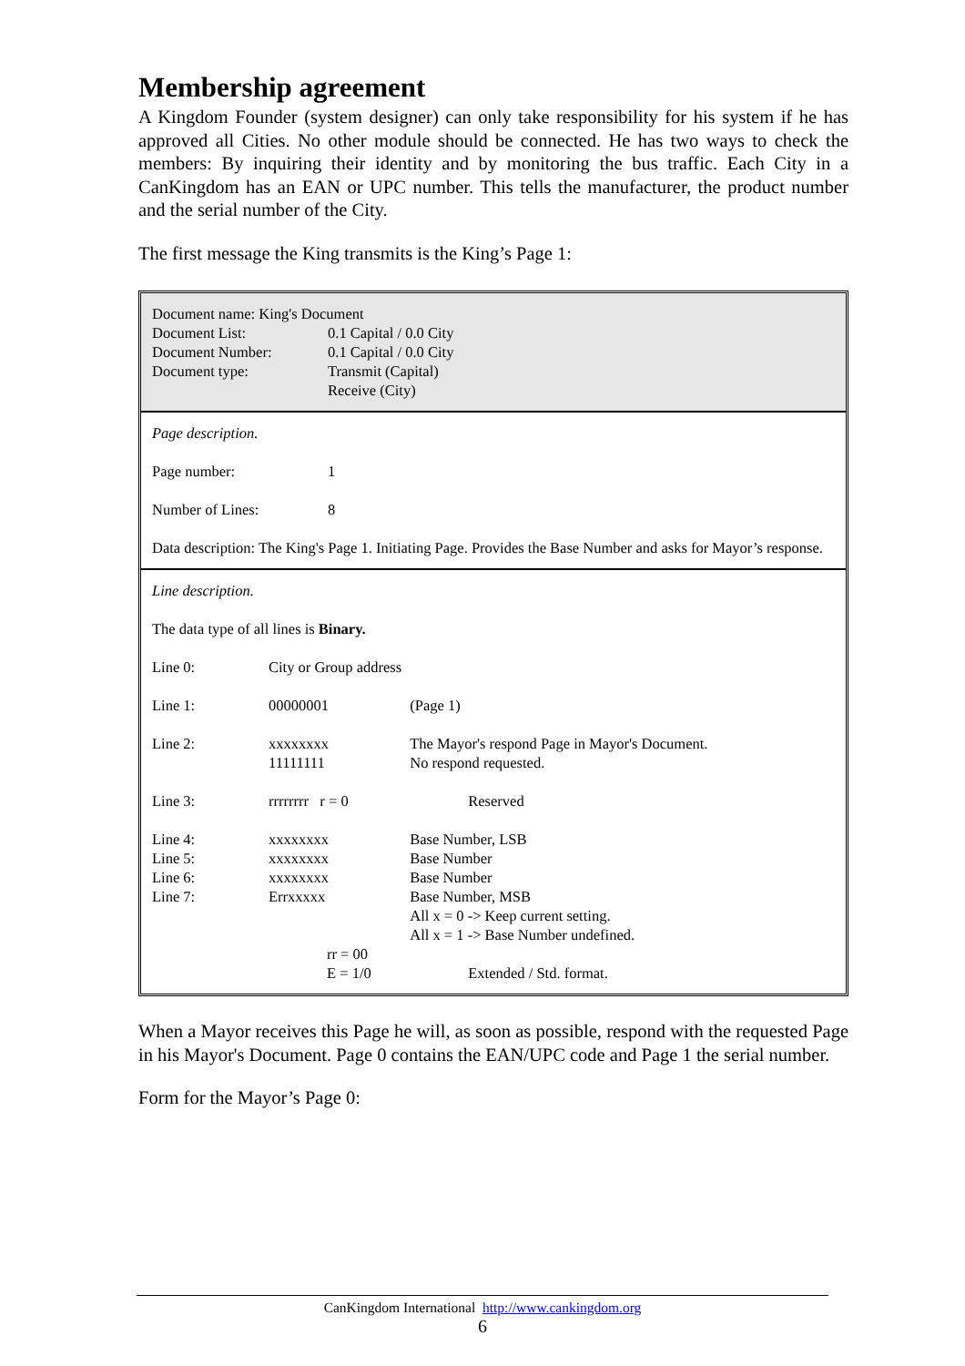Membership agreement
A Kingdom Founder (system designer) can only take responsibility for his system if he has approved all Cities. No other module should be connected. He has two ways to check the members: By inquiring their identity and by monitoring the bus traffic. Each City in a CanKingdom has an EAN or UPC number. This tells the manufacturer, the product number and the serial number of the City.
The first message the King transmits is the King’s Page 1:
| Document name: King's Document | |
| Document List: | 0.1 Capital / 0.0 City |
| Document Number: | 0.1 Capital / 0.0 City |
| Document type: | Transmit (Capital) |
| | Receive (City) |
| Page description. | |
| Page number: | 1 |
| Number of Lines: | 8 |
| Data description: The King's Page 1. Initiating Page. Provides the Base Number and asks for Mayor’s response. | |
| Line description. | | | |
| The data type of all lines is Binary. | | | |
| Line 0: | City or Group address | | |
| Line 1: | 00000001 | | (Page 1) |
| Line 2: | xxxxxxxx 11111111 | | The Mayor's respond Page in Mayor's Document. No respond requested. |
| Line 3: | rrrrrrrr r = 0 | | Reserved |
| Line 4: | xxxxxxxx | | Base Number, LSB |
| Line 5: | xxxxxxxx | | Base Number |
| Line 6: | xxxxxxxx | | Base Number |
| Line 7: | Errxxxxx | | Base Number, MSB All x = 0 -> Keep current setting. All x = 1 -> Base Number undefined. |
| | | rr = 00 | |
| | | E = 1/0 | Extended / Std. format. |
When a Mayor receives this Page he will, as soon as possible, respond with the requested Page in his Mayor's Document. Page 0 contains the EAN/UPC code and Page 1 the serial number.
Form for the Mayor’s Page 0:
CanKingdom International http://www.cankingdom.org
6